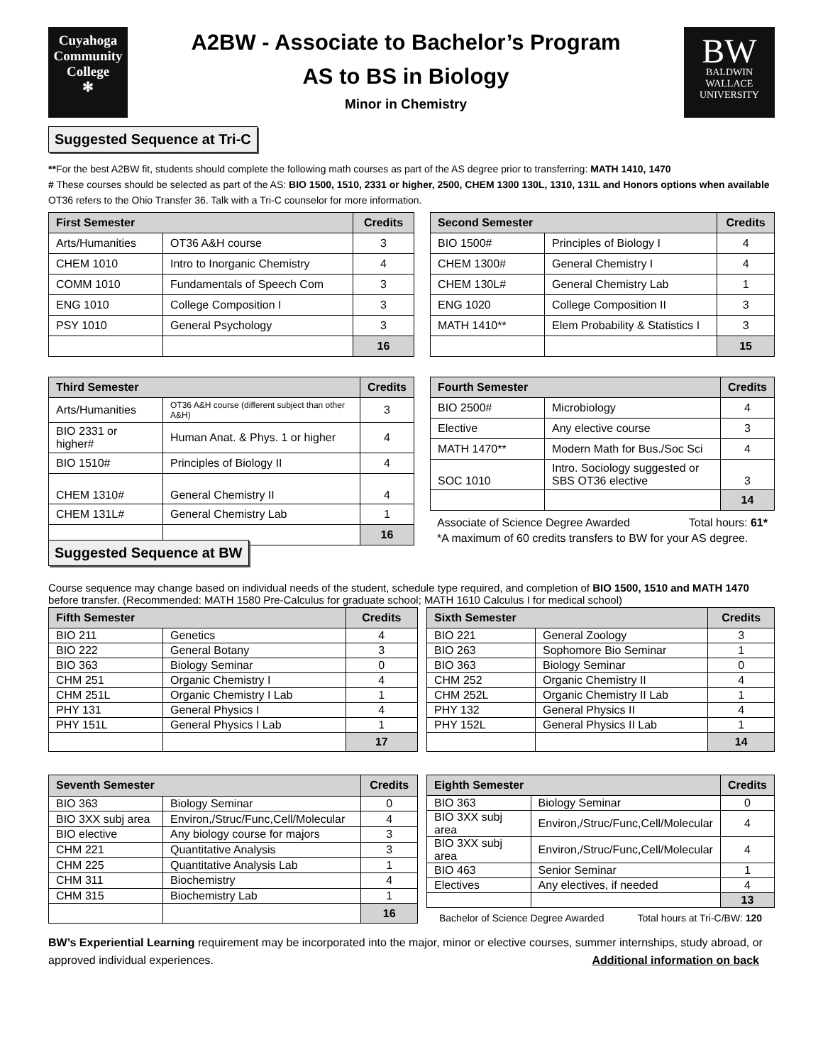Cuyahoga
Community
College
✻
A2BW - Associate to Bachelor’s Program
AS to BS in Biology
Minor in Chemistry
BW
BALDWIN
WALLACE
UNIVERSITY
Suggested Sequence at Tri-C
**For the best A2BW fit, students should complete the following math courses as part of the AS degree prior to transferring: MATH 1410, 1470
# These courses should be selected as part of the AS: BIO 1500, 1510, 2331 or higher, 2500, CHEM 1300 130L, 1310, 131L and Honors options when available
OT36 refers to the Ohio Transfer 36. Talk with a Tri-C counselor for more information.
| First Semester | | Credits |
| --- | --- | --- |
| Arts/Humanities | OT36 A&H course | 3 |
| CHEM 1010 | Intro to Inorganic Chemistry | 4 |
| COMM 1010 | Fundamentals of Speech Com | 3 |
| ENG 1010 | College Composition I | 3 |
| PSY 1010 | General Psychology | 3 |
| | | 16 |
| Second Semester | | Credits |
| --- | --- | --- |
| BIO 1500# | Principles of Biology I | 4 |
| CHEM 1300# | General Chemistry I | 4 |
| CHEM 130L# | General Chemistry Lab | 1 |
| ENG 1020 | College Composition II | 3 |
| MATH 1410** | Elem Probability & Statistics I | 3 |
| | | 15 |
| Third Semester | | Credits |
| --- | --- | --- |
| Arts/Humanities | OT36 A&H course (different subject than other A&H) | 3 |
| BIO 2331 or higher# | Human Anat. & Phys. 1 or higher | 4 |
| BIO 1510# | Principles of Biology II | 4 |
| CHEM 1310# | General Chemistry II | 4 |
| CHEM 131L# | General Chemistry Lab | 1 |
| | | 16 |
| Fourth Semester | | Credits |
| --- | --- | --- |
| BIO 2500# | Microbiology | 4 |
| Elective | Any elective course | 3 |
| MATH 1470** | Modern Math for Bus./Soc Sci | 4 |
| SOC 1010 | Intro. Sociology suggested or SBS OT36 elective | 3 |
| | | 14 |
Associate of Science Degree Awarded Total hours: 61*
*A maximum of 60 credits transfers to BW for your AS degree.
Suggested Sequence at BW
Course sequence may change based on individual needs of the student, schedule type required, and completion of BIO 1500, 1510 and MATH 1470 before transfer. (Recommended: MATH 1580 Pre-Calculus for graduate school; MATH 1610 Calculus I for medical school)
| Fifth Semester | | Credits |
| --- | --- | --- |
| BIO 211 | Genetics | 4 |
| BIO 222 | General Botany | 3 |
| BIO 363 | Biology Seminar | 0 |
| CHM 251 | Organic Chemistry I | 4 |
| CHM 251L | Organic Chemistry I Lab | 1 |
| PHY 131 | General Physics I | 4 |
| PHY 151L | General Physics I Lab | 1 |
| | | 17 |
| Sixth Semester | | Credits |
| --- | --- | --- |
| BIO 221 | General Zoology | 3 |
| BIO 263 | Sophomore Bio Seminar | 1 |
| BIO 363 | Biology Seminar | 0 |
| CHM 252 | Organic Chemistry II | 4 |
| CHM 252L | Organic Chemistry II Lab | 1 |
| PHY 132 | General Physics II | 4 |
| PHY 152L | General Physics II Lab | 1 |
| | | 14 |
| Seventh Semester | | Credits |
| --- | --- | --- |
| BIO 363 | Biology Seminar | 0 |
| BIO 3XX subj area | Environ,/Struc/Func,Cell/Molecular | 4 |
| BIO elective | Any biology course for majors | 3 |
| CHM 221 | Quantitative Analysis | 3 |
| CHM 225 | Quantitative Analysis Lab | 1 |
| CHM 311 | Biochemistry | 4 |
| CHM 315 | Biochemistry Lab | 1 |
| | | 16 |
| Eighth Semester | | Credits |
| --- | --- | --- |
| BIO 363 | Biology Seminar | 0 |
| BIO 3XX subj area | Environ,/Struc/Func,Cell/Molecular | 4 |
| BIO 3XX subj area | Environ,/Struc/Func,Cell/Molecular | 4 |
| BIO 463 | Senior Seminar | 1 |
| Electives | Any electives, if needed | 4 |
| | | 13 |
Bachelor of Science Degree Awarded Total hours at Tri-C/BW: 120
BW’s Experiential Learning requirement may be incorporated into the major, minor or elective courses, summer internships, study abroad, or
approved individual experiences. Additional information on back